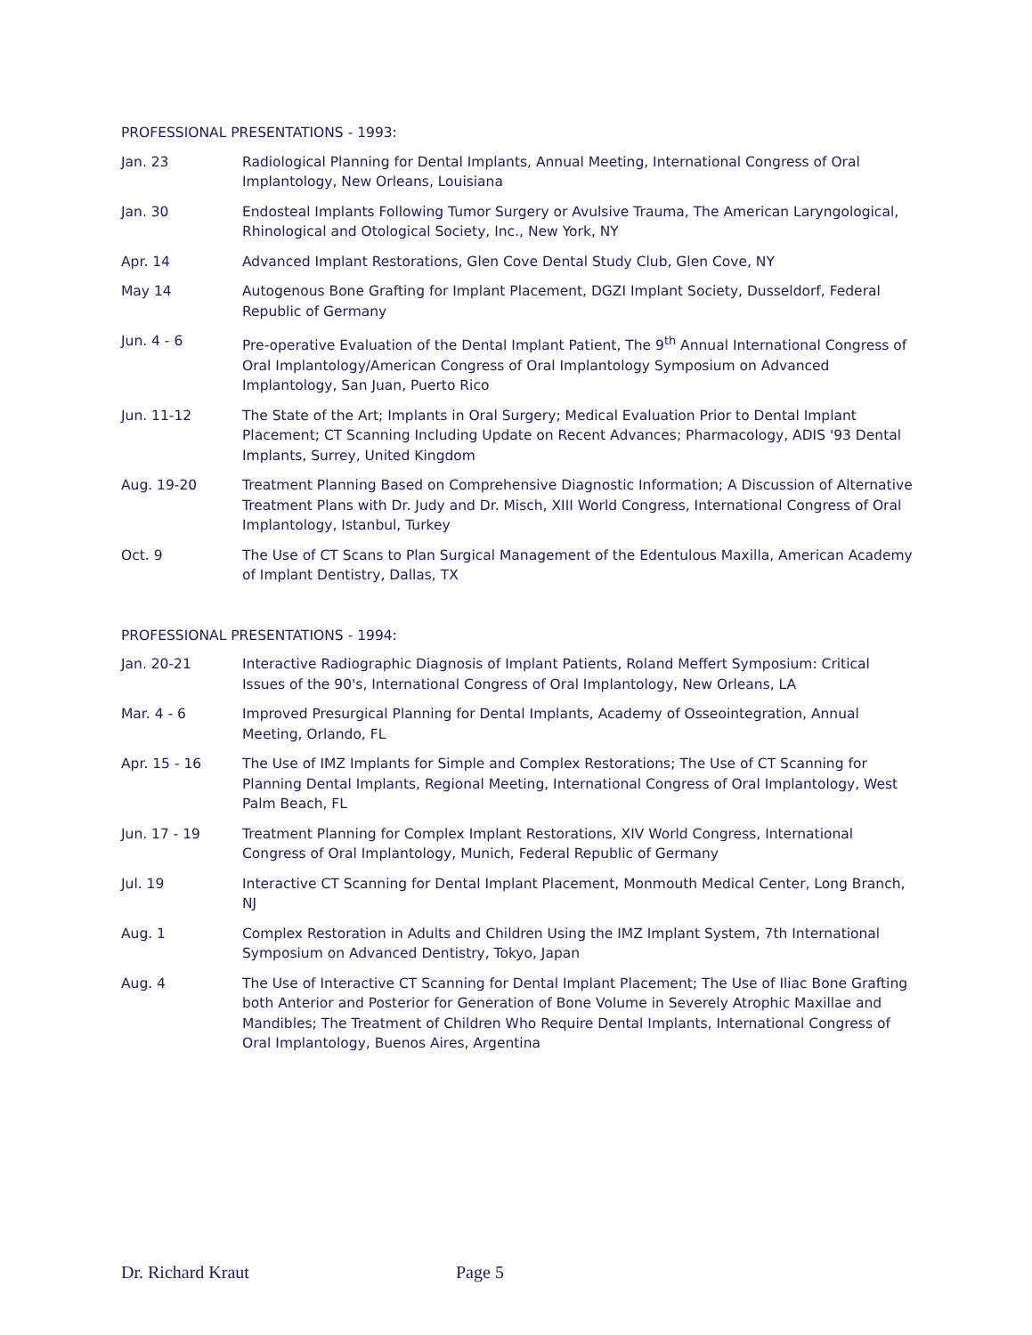PROFESSIONAL PRESENTATIONS - 1993:
Jan. 23 Radiological Planning for Dental Implants, Annual Meeting, International Congress of Oral Implantology, New Orleans, Louisiana
Jan. 30 Endosteal Implants Following Tumor Surgery or Avulsive Trauma, The American Laryngological, Rhinological and Otological Society, Inc., New York, NY
Apr. 14 Advanced Implant Restorations, Glen Cove Dental Study Club, Glen Cove, NY
May 14 Autogenous Bone Grafting for Implant Placement, DGZI Implant Society, Dusseldorf, Federal Republic of Germany
Jun. 4 - 6 Pre-operative Evaluation of the Dental Implant Patient, The 9<sup>th</sup> Annual International Congress of Oral Implantology/American Congress of Oral Implantology Symposium on Advanced Implantology, San Juan, Puerto Rico
Jun. 11-12 The State of the Art; Implants in Oral Surgery; Medical Evaluation Prior to Dental Implant Placement; CT Scanning Including Update on Recent Advances; Pharmacology, ADIS '93 Dental Implants, Surrey, United Kingdom
Aug. 19-20 Treatment Planning Based on Comprehensive Diagnostic Information; A Discussion of Alternative Treatment Plans with Dr. Judy and Dr. Misch, XIII World Congress, International Congress of Oral Implantology, Istanbul, Turkey
Oct. 9 The Use of CT Scans to Plan Surgical Management of the Edentulous Maxilla, American Academy of Implant Dentistry, Dallas, TX
PROFESSIONAL PRESENTATIONS - 1994:
Jan. 20-21 Interactive Radiographic Diagnosis of Implant Patients, Roland Meffert Symposium: Critical Issues of the 90's, International Congress of Oral Implantology, New Orleans, LA
Mar. 4 - 6 Improved Presurgical Planning for Dental Implants, Academy of Osseointegration, Annual Meeting, Orlando, FL
Apr. 15 - 16 The Use of IMZ Implants for Simple and Complex Restorations; The Use of CT Scanning for Planning Dental Implants, Regional Meeting, International Congress of Oral Implantology, West Palm Beach, FL
Jun. 17 - 19 Treatment Planning for Complex Implant Restorations, XIV World Congress, International Congress of Oral Implantology, Munich, Federal Republic of Germany
Jul. 19 Interactive CT Scanning for Dental Implant Placement, Monmouth Medical Center, Long Branch, NJ
Aug. 1 Complex Restoration in Adults and Children Using the IMZ Implant System, 7th International Symposium on Advanced Dentistry, Tokyo, Japan
Aug. 4 The Use of Interactive CT Scanning for Dental Implant Placement; The Use of Iliac Bone Grafting both Anterior and Posterior for Generation of Bone Volume in Severely Atrophic Maxillae and Mandibles; The Treatment of Children Who Require Dental Implants, International Congress of Oral Implantology, Buenos Aires, Argentina
Dr. Richard Kraut Page 5